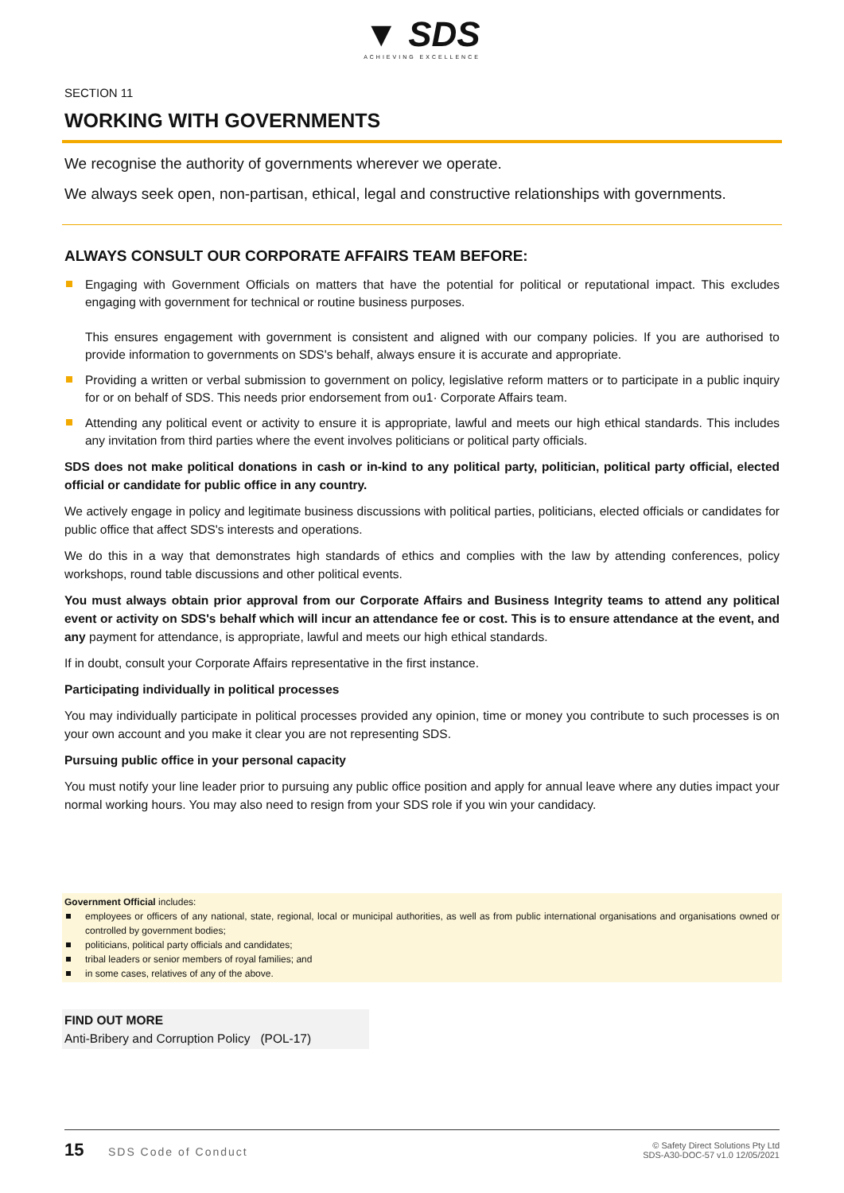▼ SDS
ACHIEVING EXCELLENCE
SECTION 11
WORKING WITH GOVERNMENTS
We recognise the authority of governments wherever we operate.
We always seek open, non-partisan, ethical, legal and constructive relationships with governments.
ALWAYS CONSULT OUR CORPORATE AFFAIRS TEAM BEFORE:
Engaging with Government Officials on matters that have the potential for political or reputational impact. This excludes engaging with government for technical or routine business purposes.
This ensures engagement with government is consistent and aligned with our company policies. If you are authorised to provide information to governments on SDS's behalf, always ensure it is accurate and appropriate.
Providing a written or verbal submission to government on policy, legislative reform matters or to participate in a public inquiry for or on behalf of SDS. This needs prior endorsement from ou1· Corporate Affairs team.
Attending any political event or activity to ensure it is appropriate, lawful and meets our high ethical standards. This includes any invitation from third parties where the event involves politicians or political party officials.
SDS does not make political donations in cash or in-kind to any political party, politician, political party official, elected official or candidate for public office in any country.
We actively engage in policy and legitimate business discussions with political parties, politicians, elected officials or candidates for public office that affect SDS's interests and operations.
We do this in a way that demonstrates high standards of ethics and complies with the law by attending conferences, policy workshops, round table discussions and other political events.
You must always obtain prior approval from our Corporate Affairs and Business Integrity teams to attend any political event or activity on SDS's behalf which will incur an attendance fee or cost. This is to ensure attendance at the event, and any payment for attendance, is appropriate, lawful and meets our high ethical standards.
If in doubt, consult your Corporate Affairs representative in the first instance.
Participating individually in political processes
You may individually participate in political processes provided any opinion, time or money you contribute to such processes is on your own account and you make it clear you are not representing SDS.
Pursuing public office in your personal capacity
You must notify your line leader prior to pursuing any public office position and apply for annual leave where any duties impact your normal working hours. You may also need to resign from your SDS role if you win your candidacy.
Government Official includes:
employees or officers of any national, state, regional, local or municipal authorities, as well as from public international organisations and organisations owned or controlled by government bodies;
politicians, political party officials and candidates;
tribal leaders or senior members of royal families; and
in some cases, relatives of any of the above.
FIND OUT MORE
Anti-Bribery and Corruption Policy (POL-17)
15 SDS Code of Conduct
© Safety Direct Solutions Pty Ltd
SDS-A30-DOC-57 v1.0 12/05/2021